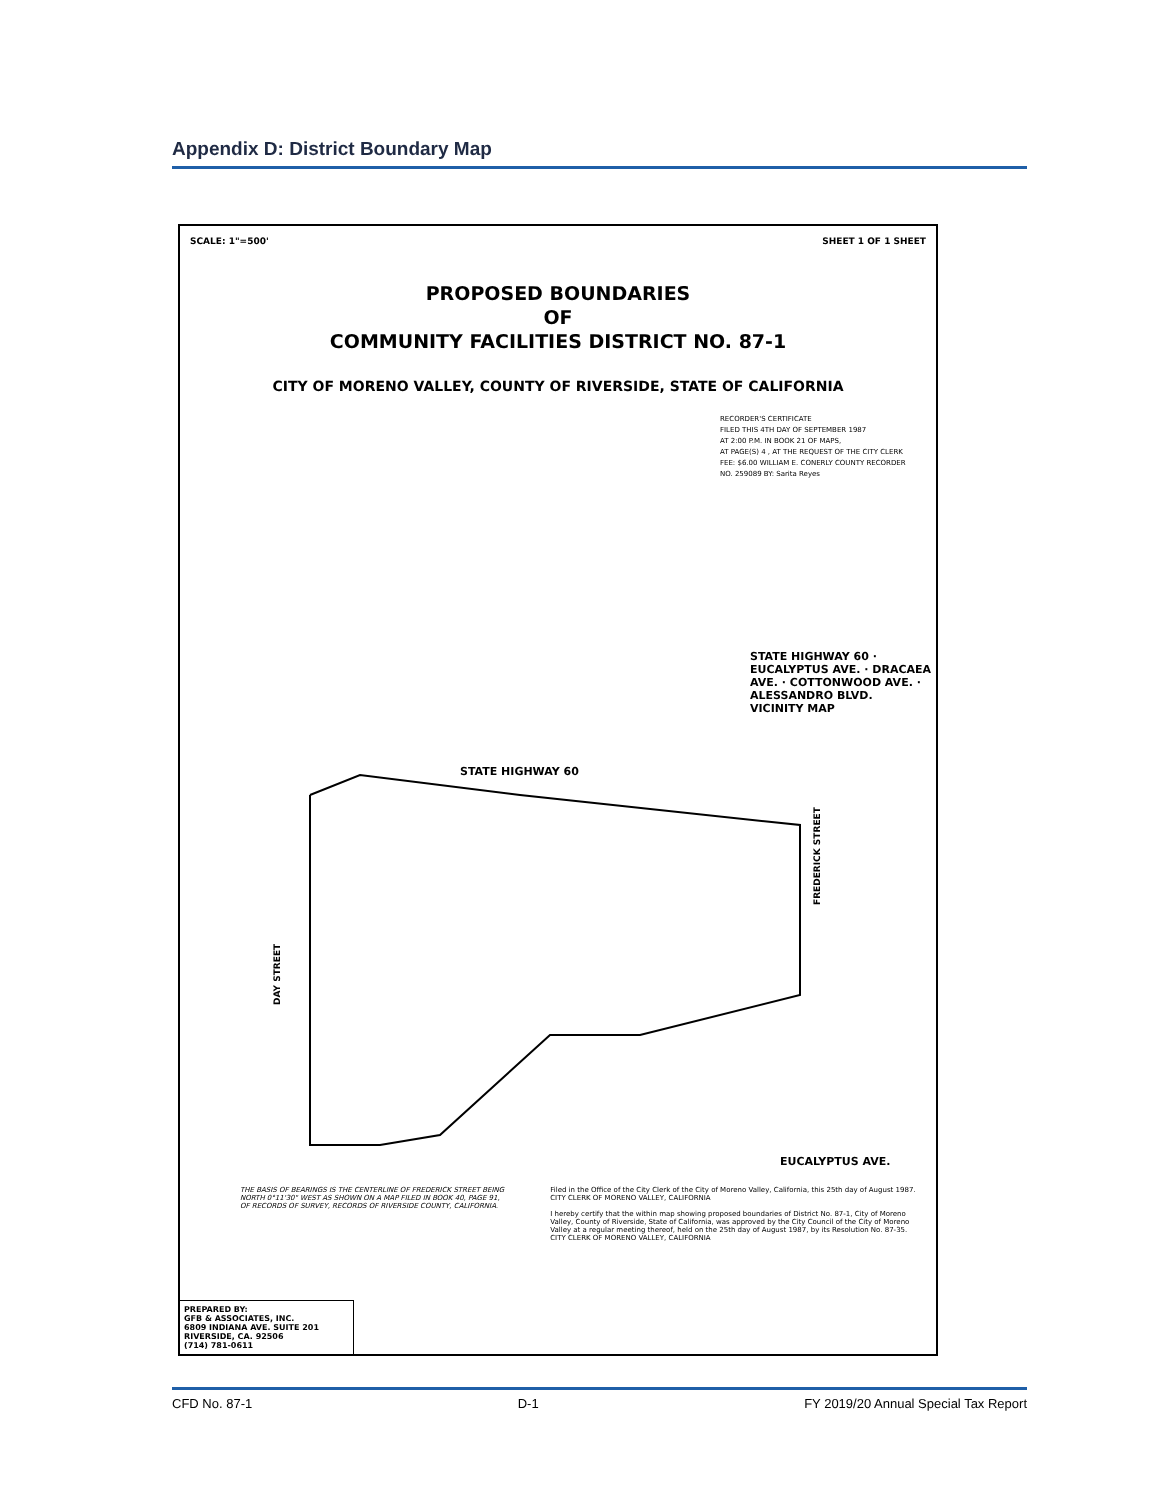Appendix D: District Boundary Map
SCALE: 1"=500' SHEET 1 OF 1 SHEET
PROPOSED BOUNDARIES
OF
COMMUNITY FACILITIES DISTRICT NO. 87-1
CITY OF MORENO VALLEY, COUNTY OF RIVERSIDE, STATE OF CALIFORNIA
RECORDER'S CERTIFICATE
FILED THIS 4TH DAY OF SEPTEMBER 1987
AT 2:00 P.M. IN BOOK 21 OF MAPS,
AT PAGE(S) 4 , AT THE REQUEST OF THE CITY CLERK
FEE: $6.00 WILLIAM E. CONERLY COUNTY RECORDER
NO. 259089 BY: Sarita Reyes
STATE HIGHWAY 60 · EUCALYPTUS AVE. · DRACAEA AVE. · COTTONWOOD AVE. · ALESSANDRO BLVD.
VICINITY MAP
STATE HIGHWAY 60
FREDERICK STREET
DAY STREET
EUCALYPTUS AVE.
THE BASIS OF BEARINGS IS THE CENTERLINE OF FREDERICK STREET BEING NORTH 0°11'30" WEST AS SHOWN ON A MAP FILED IN BOOK 40, PAGE 91, OF RECORDS OF SURVEY, RECORDS OF RIVERSIDE COUNTY, CALIFORNIA.
Filed in the Office of the City Clerk of the City of Moreno Valley, California, this 25th day of August 1987.
CITY CLERK OF MORENO VALLEY, CALIFORNIA
I hereby certify that the within map showing proposed boundaries of District No. 87-1, City of Moreno Valley, County of Riverside, State of California, was approved by the City Council of the City of Moreno Valley at a regular meeting thereof, held on the 25th day of August 1987, by its Resolution No. 87-35.
CITY CLERK OF MORENO VALLEY, CALIFORNIA
PREPARED BY:
GFB & ASSOCIATES, INC.
6809 INDIANA AVE. SUITE 201
RIVERSIDE, CA. 92506
(714) 781-0611
CFD No. 87-1 D-1 FY 2019/20 Annual Special Tax Report